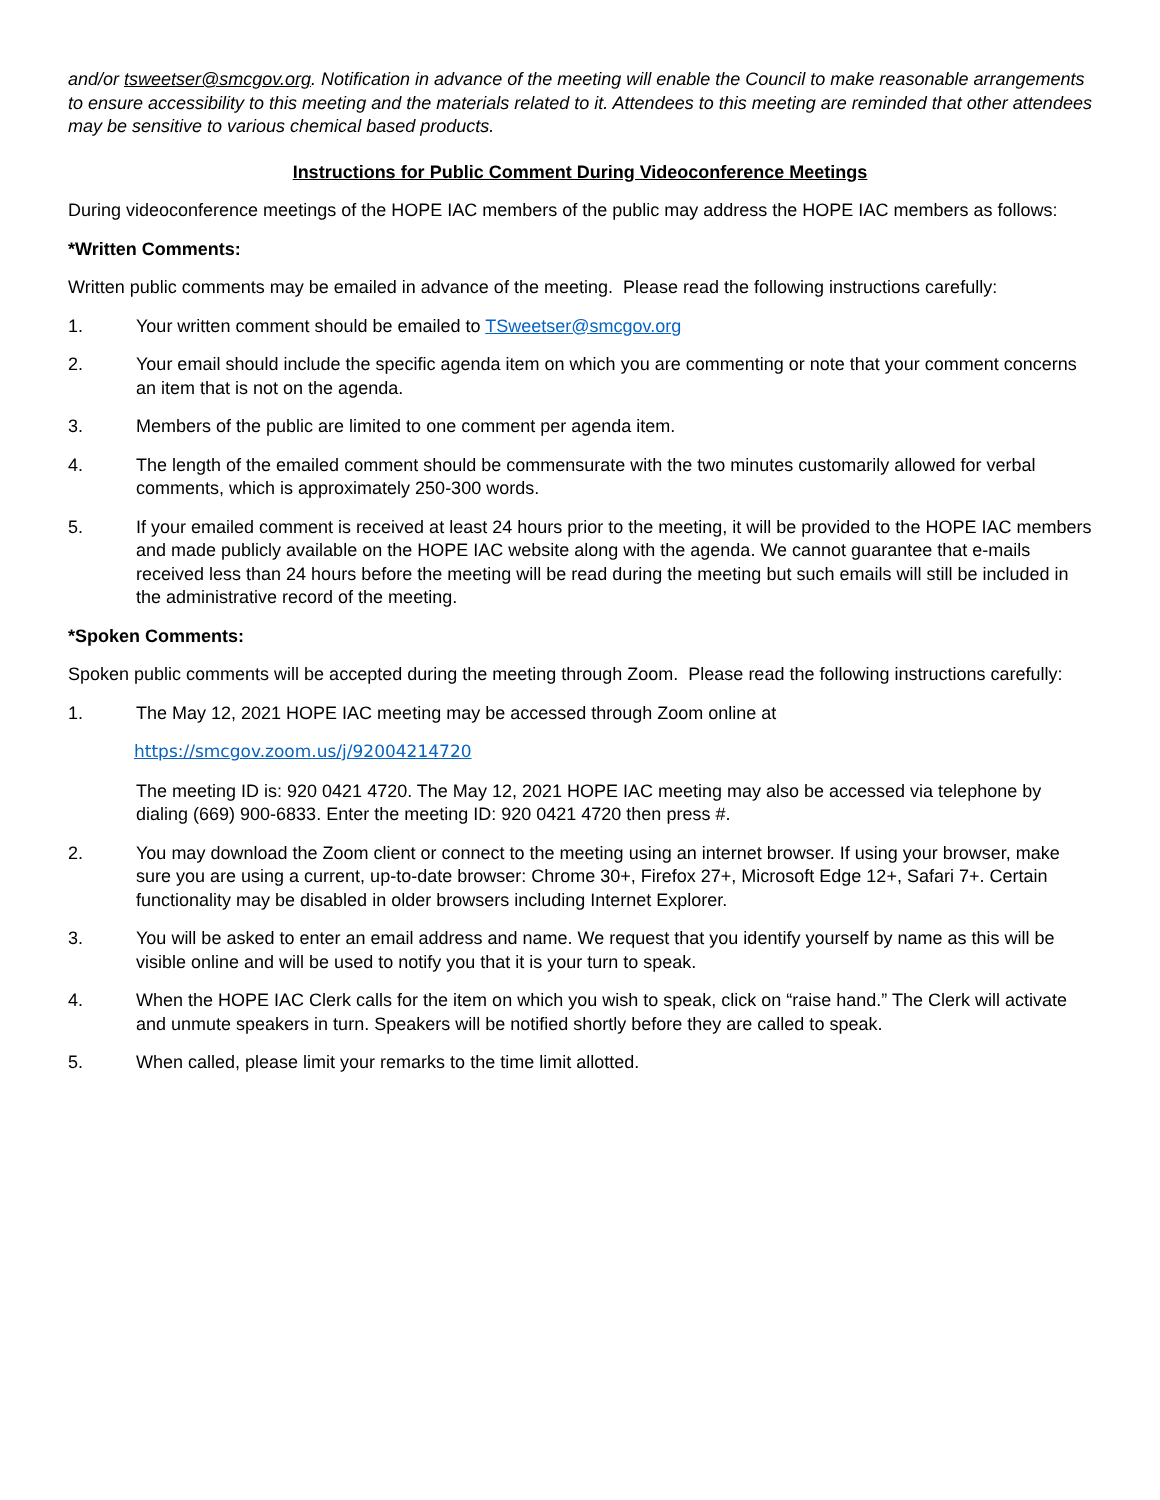and/or tsweetser@smcgov.org. Notification in advance of the meeting will enable the Council to make reasonable arrangements to ensure accessibility to this meeting and the materials related to it. Attendees to this meeting are reminded that other attendees may be sensitive to various chemical based products.
Instructions for Public Comment During Videoconference Meetings
During videoconference meetings of the HOPE IAC members of the public may address the HOPE IAC members as follows:
*Written Comments:
Written public comments may be emailed in advance of the meeting. Please read the following instructions carefully:
1. Your written comment should be emailed to TSweetser@smcgov.org
2. Your email should include the specific agenda item on which you are commenting or note that your comment concerns an item that is not on the agenda.
3. Members of the public are limited to one comment per agenda item.
4. The length of the emailed comment should be commensurate with the two minutes customarily allowed for verbal comments, which is approximately 250-300 words.
5. If your emailed comment is received at least 24 hours prior to the meeting, it will be provided to the HOPE IAC members and made publicly available on the HOPE IAC website along with the agenda. We cannot guarantee that e-mails received less than 24 hours before the meeting will be read during the meeting but such emails will still be included in the administrative record of the meeting.
*Spoken Comments:
Spoken public comments will be accepted during the meeting through Zoom. Please read the following instructions carefully:
1. The May 12, 2021 HOPE IAC meeting may be accessed through Zoom online at
https://smcgov.zoom.us/j/92004214720
The meeting ID is: 920 0421 4720. The May 12, 2021 HOPE IAC meeting may also be accessed via telephone by dialing (669) 900-6833. Enter the meeting ID: 920 0421 4720 then press #.
2. You may download the Zoom client or connect to the meeting using an internet browser. If using your browser, make sure you are using a current, up-to-date browser: Chrome 30+, Firefox 27+, Microsoft Edge 12+, Safari 7+. Certain functionality may be disabled in older browsers including Internet Explorer.
3. You will be asked to enter an email address and name. We request that you identify yourself by name as this will be visible online and will be used to notify you that it is your turn to speak.
4. When the HOPE IAC Clerk calls for the item on which you wish to speak, click on “raise hand.” The Clerk will activate and unmute speakers in turn. Speakers will be notified shortly before they are called to speak.
5. When called, please limit your remarks to the time limit allotted.